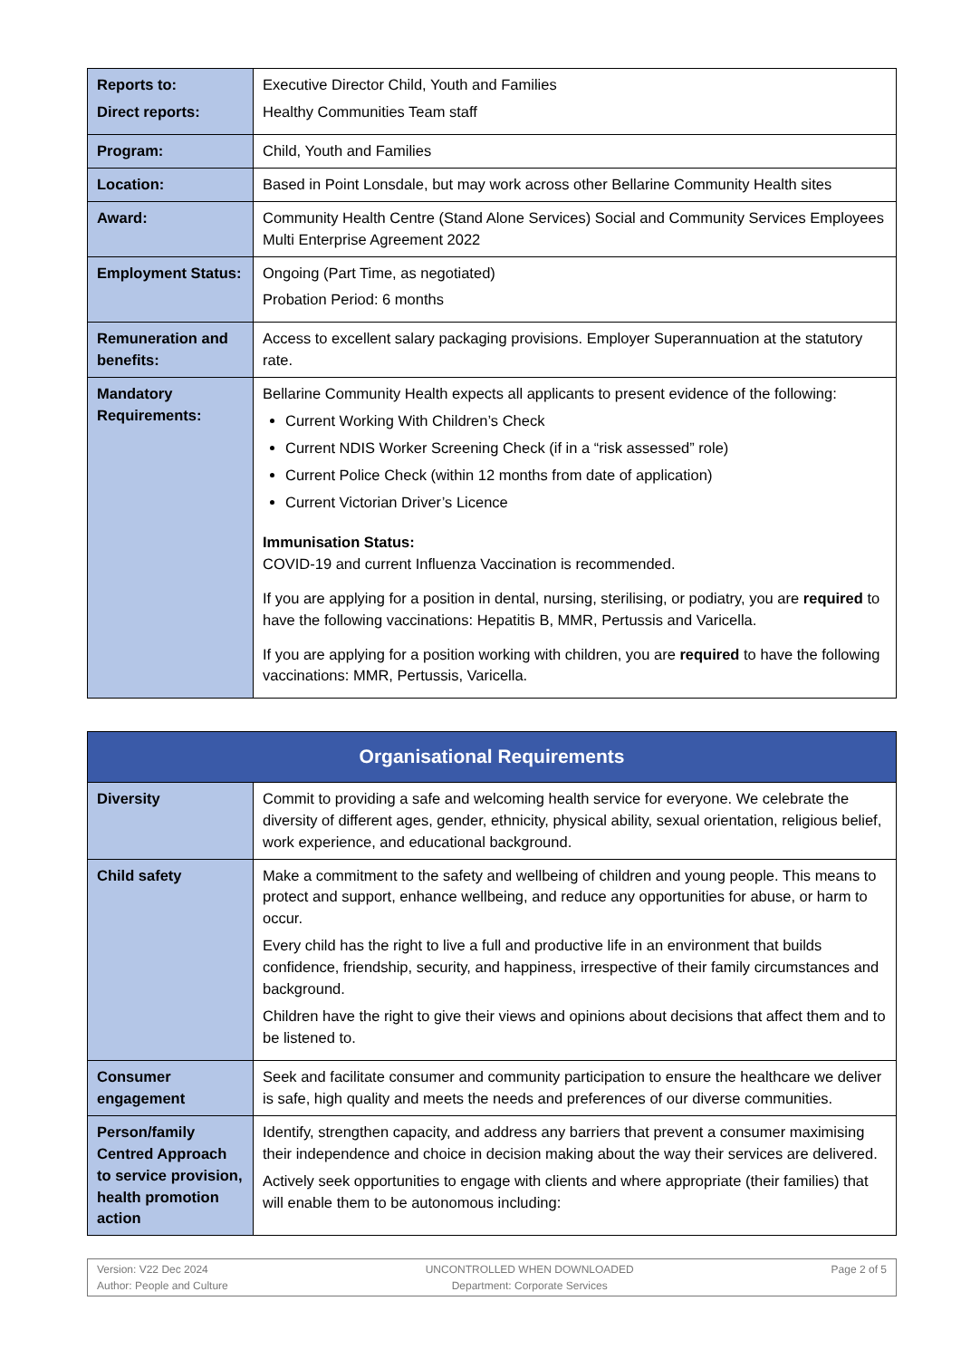| Reports to: Direct reports: | Executive Director Child, Youth and Families Healthy Communities Team staff |
| Program: | Child, Youth and Families |
| Location: | Based in Point Lonsdale, but may work across other Bellarine Community Health sites |
| Award: | Community Health Centre (Stand Alone Services) Social and Community Services Employees Multi Enterprise Agreement 2022 |
| Employment Status: | Ongoing (Part Time, as negotiated) Probation Period: 6 months |
| Remuneration and benefits: | Access to excellent salary packaging provisions. Employer Superannuation at the statutory rate. |
| Mandatory Requirements: | Bellarine Community Health expects all applicants to present evidence of the following: Current Working With Children’s Check Current NDIS Worker Screening Check (if in a “risk assessed” role) Current Police Check (within 12 months from date of application) Current Victorian Driver’s Licence Immunisation Status: COVID-19 and current Influenza Vaccination is recommended. If you are applying for a position in dental, nursing, sterilising, or podiatry, you are required to have the following vaccinations: Hepatitis B, MMR, Pertussis and Varicella. If you are applying for a position working with children, you are required to have the following vaccinations: MMR, Pertussis, Varicella. |
| Organisational Requirements | |
| Diversity | Commit to providing a safe and welcoming health service for everyone. We celebrate the diversity of different ages, gender, ethnicity, physical ability, sexual orientation, religious belief, work experience, and educational background. |
| Child safety | Make a commitment to the safety and wellbeing of children and young people. This means to protect and support, enhance wellbeing, and reduce any opportunities for abuse, or harm to occur. Every child has the right to live a full and productive life in an environment that builds confidence, friendship, security, and happiness, irrespective of their family circumstances and background. Children have the right to give their views and opinions about decisions that affect them and to be listened to. |
| Consumer engagement | Seek and facilitate consumer and community participation to ensure the healthcare we deliver is safe, high quality and meets the needs and preferences of our diverse communities. |
| Person/family Centred Approach to service provision, health promotion action | Identify, strengthen capacity, and address any barriers that prevent a consumer maximising their independence and choice in decision making about the way their services are delivered. Actively seek opportunities to engage with clients and where appropriate (their families) that will enable them to be autonomous including: |
Version: V22 Dec 2024
Author: People and Culture
UNCONTROLLED WHEN DOWNLOADED
Department: Corporate Services
Page 2 of 5